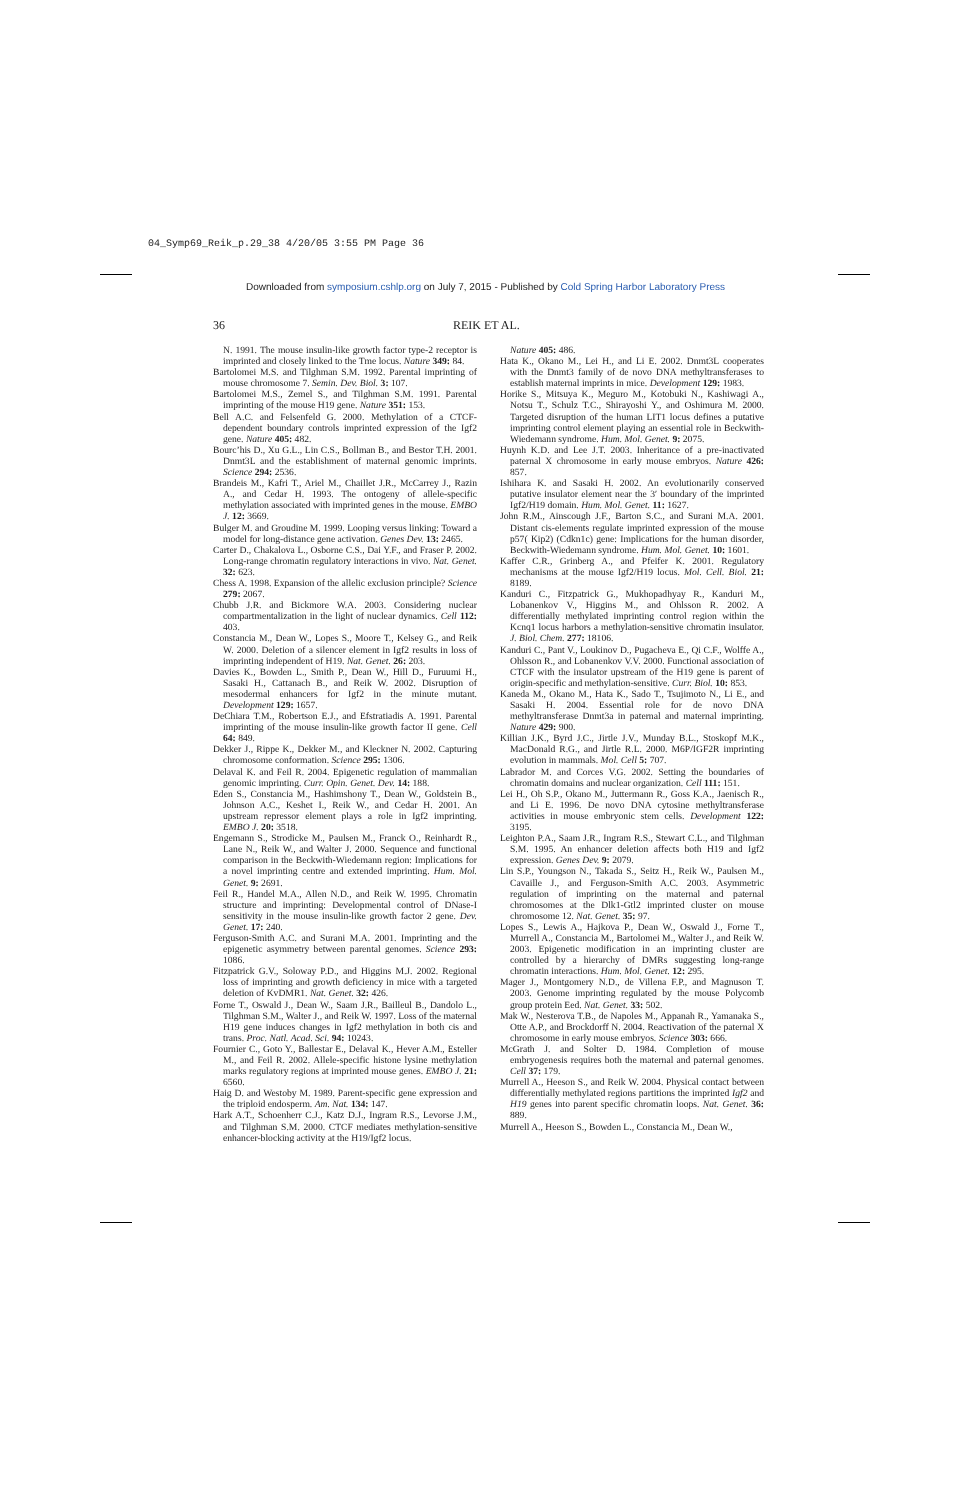04_Symp69_Reik_p.29_38 4/20/05 3:55 PM Page 36
Downloaded from symposium.cshlp.org on July 7, 2015 - Published by Cold Spring Harbor Laboratory Press
36 REIK ET AL.
N. 1991. The mouse insulin-like growth factor type-2 receptor is imprinted and closely linked to the Tme locus. Nature 349: 84.
Bartolomei M.S. and Tilghman S.M. 1992. Parental imprinting of mouse chromosome 7. Semin. Dev. Biol. 3: 107.
Bartolomei M.S., Zemel S., and Tilghman S.M. 1991. Parental imprinting of the mouse H19 gene. Nature 351: 153.
Bell A.C. and Felsenfeld G. 2000. Methylation of a CTCF-dependent boundary controls imprinted expression of the Igf2 gene. Nature 405: 482.
Bourc’his D., Xu G.L., Lin C.S., Bollman B., and Bestor T.H. 2001. Dnmt3L and the establishment of maternal genomic imprints. Science 294: 2536.
Brandeis M., Kafri T., Ariel M., Chaillet J.R., McCarrey J., Razin A., and Cedar H. 1993. The ontogeny of allele-specific methylation associated with imprinted genes in the mouse. EMBO J. 12: 3669.
Bulger M. and Groudine M. 1999. Looping versus linking: Toward a model for long-distance gene activation. Genes Dev. 13: 2465.
Carter D., Chakalova L., Osborne C.S., Dai Y.F., and Fraser P. 2002. Long-range chromatin regulatory interactions in vivo. Nat. Genet. 32: 623.
Chess A. 1998. Expansion of the allelic exclusion principle? Science 279: 2067.
Chubb J.R. and Bickmore W.A. 2003. Considering nuclear compartmentalization in the light of nuclear dynamics. Cell 112: 403.
Constancia M., Dean W., Lopes S., Moore T., Kelsey G., and Reik W. 2000. Deletion of a silencer element in Igf2 results in loss of imprinting independent of H19. Nat. Genet. 26: 203.
Davies K., Bowden L., Smith P., Dean W., Hill D., Furuumi H., Sasaki H., Cattanach B., and Reik W. 2002. Disruption of mesodermal enhancers for Igf2 in the minute mutant. Development 129: 1657.
DeChiara T.M., Robertson E.J., and Efstratiadis A. 1991. Parental imprinting of the mouse insulin-like growth factor II gene. Cell 64: 849.
Dekker J., Rippe K., Dekker M., and Kleckner N. 2002. Capturing chromosome conformation. Science 295: 1306.
Delaval K. and Feil R. 2004. Epigenetic regulation of mammalian genomic imprinting. Curr. Opin. Genet. Dev. 14: 188.
Eden S., Constancia M., Hashimshony T., Dean W., Goldstein B., Johnson A.C., Keshet I., Reik W., and Cedar H. 2001. An upstream repressor element plays a role in Igf2 imprinting. EMBO J. 20: 3518.
Engemann S., Strodicke M., Paulsen M., Franck O., Reinhardt R., Lane N., Reik W., and Walter J. 2000. Sequence and functional comparison in the Beckwith-Wiedemann region: Implications for a novel imprinting centre and extended imprinting. Hum. Mol. Genet. 9: 2691.
Feil R., Handel M.A., Allen N.D., and Reik W. 1995. Chromatin structure and imprinting: Developmental control of DNase-I sensitivity in the mouse insulin-like growth factor 2 gene. Dev. Genet. 17: 240.
Ferguson-Smith A.C. and Surani M.A. 2001. Imprinting and the epigenetic asymmetry between parental genomes. Science 293: 1086.
Fitzpatrick G.V., Soloway P.D., and Higgins M.J. 2002. Regional loss of imprinting and growth deficiency in mice with a targeted deletion of KvDMR1. Nat. Genet. 32: 426.
Forne T., Oswald J., Dean W., Saam J.R., Bailleul B., Dandolo L., Tilghman S.M., Walter J., and Reik W. 1997. Loss of the maternal H19 gene induces changes in Igf2 methylation in both cis and trans. Proc. Natl. Acad. Sci. 94: 10243.
Fournier C., Goto Y., Ballestar E., Delaval K., Hever A.M., Esteller M., and Feil R. 2002. Allele-specific histone lysine methylation marks regulatory regions at imprinted mouse genes. EMBO J. 21: 6560.
Haig D. and Westoby M. 1989. Parent-specific gene expression and the triploid endosperm. Am. Nat. 134: 147.
Hark A.T., Schoenherr C.J., Katz D.J., Ingram R.S., Levorse J.M., and Tilghman S.M. 2000. CTCF mediates methylation-sensitive enhancer-blocking activity at the H19/Igf2 locus.
Nature 405: 486.
Hata K., Okano M., Lei H., and Li E. 2002. Dnmt3L cooperates with the Dnmt3 family of de novo DNA methyltransferases to establish maternal imprints in mice. Development 129: 1983.
Horike S., Mitsuya K., Meguro M., Kotobuki N., Kashiwagi A., Notsu T., Schulz T.C., Shirayoshi Y., and Oshimura M. 2000. Targeted disruption of the human LIT1 locus defines a putative imprinting control element playing an essential role in Beckwith-Wiedemann syndrome. Hum. Mol. Genet. 9: 2075.
Huynh K.D. and Lee J.T. 2003. Inheritance of a pre-inactivated paternal X chromosome in early mouse embryos. Nature 426: 857.
Ishihara K. and Sasaki H. 2002. An evolutionarily conserved putative insulator element near the 3′ boundary of the imprinted Igf2/H19 domain. Hum. Mol. Genet. 11: 1627.
John R.M., Ainscough J.F., Barton S.C., and Surani M.A. 2001. Distant cis-elements regulate imprinted expression of the mouse p57( Kip2) (Cdkn1c) gene: Implications for the human disorder, Beckwith-Wiedemann syndrome. Hum. Mol. Genet. 10: 1601.
Kaffer C.R., Grinberg A., and Pfeifer K. 2001. Regulatory mechanisms at the mouse Igf2/H19 locus. Mol. Cell. Biol. 21: 8189.
Kanduri C., Fitzpatrick G., Mukhopadhyay R., Kanduri M., Lobanenkov V., Higgins M., and Ohlsson R. 2002. A differentially methylated imprinting control region within the Kcnq1 locus harbors a methylation-sensitive chromatin insulator. J. Biol. Chem. 277: 18106.
Kanduri C., Pant V., Loukinov D., Pugacheva E., Qi C.F., Wolffe A., Ohlsson R., and Lobanenkov V.V. 2000. Functional association of CTCF with the insulator upstream of the H19 gene is parent of origin-specific and methylation-sensitive. Curr. Biol. 10: 853.
Kaneda M., Okano M., Hata K., Sado T., Tsujimoto N., Li E., and Sasaki H. 2004. Essential role for de novo DNA methyltransferase Dnmt3a in paternal and maternal imprinting. Nature 429: 900.
Killian J.K., Byrd J.C., Jirtle J.V., Munday B.L., Stoskopf M.K., MacDonald R.G., and Jirtle R.L. 2000. M6P/IGF2R imprinting evolution in mammals. Mol. Cell 5: 707.
Labrador M. and Corces V.G. 2002. Setting the boundaries of chromatin domains and nuclear organization. Cell 111: 151.
Lei H., Oh S.P., Okano M., Juttermann R., Goss K.A., Jaenisch R., and Li E. 1996. De novo DNA cytosine methyltransferase activities in mouse embryonic stem cells. Development 122: 3195.
Leighton P.A., Saam J.R., Ingram R.S., Stewart C.L., and Tilghman S.M. 1995. An enhancer deletion affects both H19 and Igf2 expression. Genes Dev. 9: 2079.
Lin S.P., Youngson N., Takada S., Seitz H., Reik W., Paulsen M., Cavaille J., and Ferguson-Smith A.C. 2003. Asymmetric regulation of imprinting on the maternal and paternal chromosomes at the Dlk1-Gtl2 imprinted cluster on mouse chromosome 12. Nat. Genet. 35: 97.
Lopes S., Lewis A., Hajkova P., Dean W., Oswald J., Forne T., Murrell A., Constancia M., Bartolomei M., Walter J., and Reik W. 2003. Epigenetic modification in an imprinting cluster are controlled by a hierarchy of DMRs suggesting long-range chromatin interactions. Hum. Mol. Genet. 12: 295.
Mager J., Montgomery N.D., de Villena F.P., and Magnuson T. 2003. Genome imprinting regulated by the mouse Polycomb group protein Eed. Nat. Genet. 33: 502.
Mak W., Nesterova T.B., de Napoles M., Appanah R., Yamanaka S., Otte A.P., and Brockdorff N. 2004. Reactivation of the paternal X chromosome in early mouse embryos. Science 303: 666.
McGrath J. and Solter D. 1984. Completion of mouse embryogenesis requires both the maternal and paternal genomes. Cell 37: 179.
Murrell A., Heeson S., and Reik W. 2004. Physical contact between differentially methylated regions partitions the imprinted Igf2 and H19 genes into parent specific chromatin loops. Nat. Genet. 36: 889.
Murrell A., Heeson S., Bowden L., Constancia M., Dean W.,